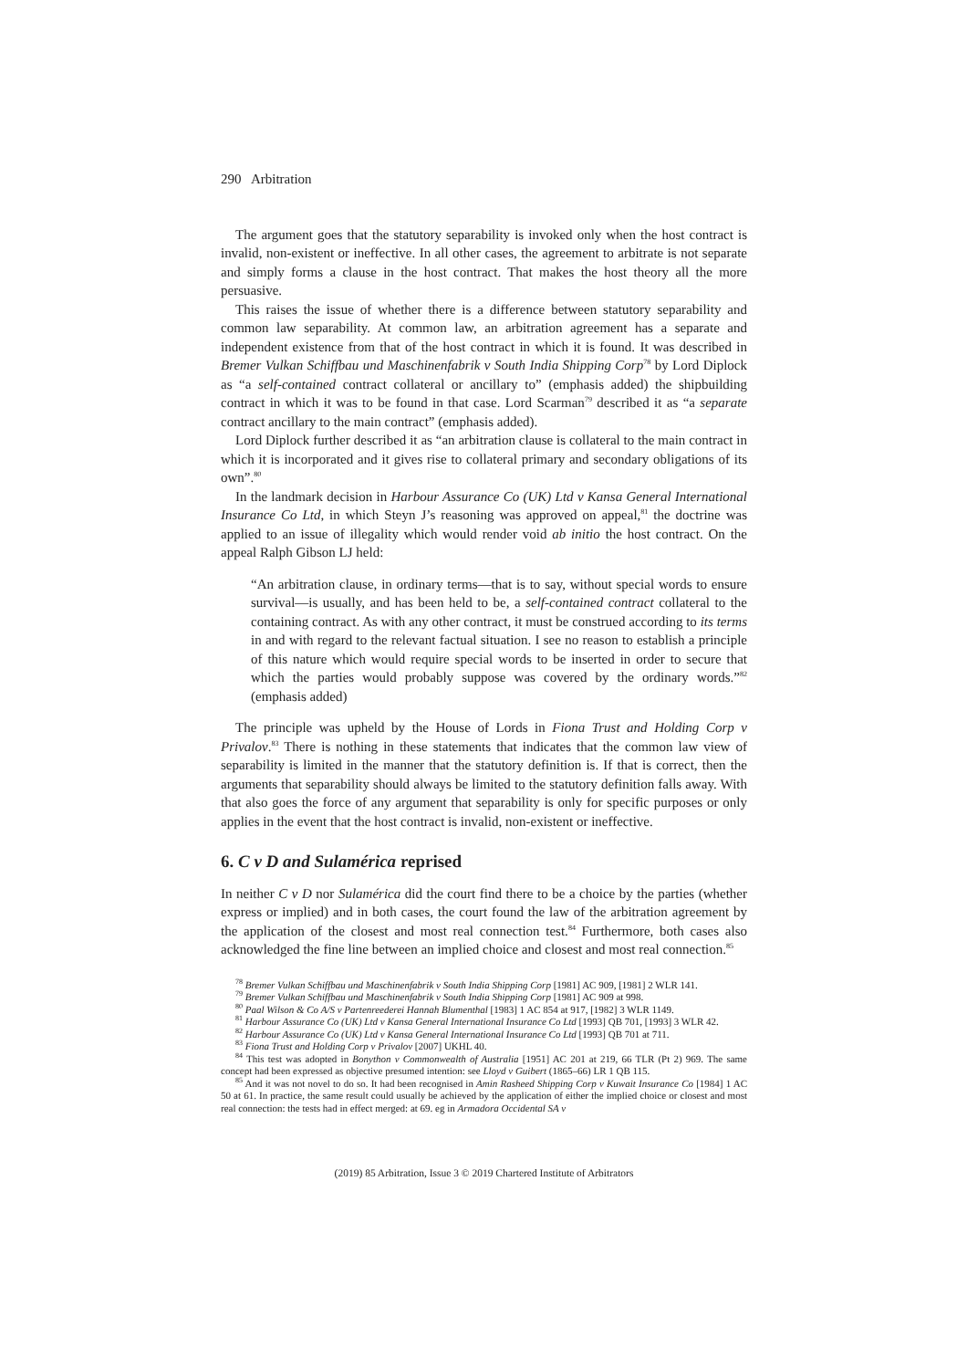290 Arbitration
The argument goes that the statutory separability is invoked only when the host contract is invalid, non-existent or ineffective. In all other cases, the agreement to arbitrate is not separate and simply forms a clause in the host contract. That makes the host theory all the more persuasive.
This raises the issue of whether there is a difference between statutory separability and common law separability. At common law, an arbitration agreement has a separate and independent existence from that of the host contract in which it is found. It was described in Bremer Vulkan Schiffbau und Maschinenfabrik v South India Shipping Corp<sup>78</sup> by Lord Diplock as “a self-contained contract collateral or ancillary to” (emphasis added) the shipbuilding contract in which it was to be found in that case. Lord Scarman<sup>79</sup> described it as “a separate contract ancillary to the main contract” (emphasis added).
Lord Diplock further described it as “an arbitration clause is collateral to the main contract in which it is incorporated and it gives rise to collateral primary and secondary obligations of its own”.<sup>80</sup>
In the landmark decision in Harbour Assurance Co (UK) Ltd v Kansa General International Insurance Co Ltd, in which Steyn J’s reasoning was approved on appeal,<sup>81</sup> the doctrine was applied to an issue of illegality which would render void ab initio the host contract. On the appeal Ralph Gibson LJ held:
“An arbitration clause, in ordinary terms—that is to say, without special words to ensure survival—is usually, and has been held to be, a self-contained contract collateral to the containing contract. As with any other contract, it must be construed according to its terms in and with regard to the relevant factual situation. I see no reason to establish a principle of this nature which would require special words to be inserted in order to secure that which the parties would probably suppose was covered by the ordinary words.”<sup>82</sup> (emphasis added)
The principle was upheld by the House of Lords in Fiona Trust and Holding Corp v Privalov.<sup>83</sup> There is nothing in these statements that indicates that the common law view of separability is limited in the manner that the statutory definition is. If that is correct, then the arguments that separability should always be limited to the statutory definition falls away. With that also goes the force of any argument that separability is only for specific purposes or only applies in the event that the host contract is invalid, non-existent or ineffective.
6. C v D and Sulamérica reprised
In neither C v D nor Sulamérica did the court find there to be a choice by the parties (whether express or implied) and in both cases, the court found the law of the arbitration agreement by the application of the closest and most real connection test.<sup>84</sup> Furthermore, both cases also acknowledged the fine line between an implied choice and closest and most real connection.<sup>85</sup>
<sup>78</sup> Bremer Vulkan Schiffbau und Maschinenfabrik v South India Shipping Corp [1981] AC 909, [1981] 2 WLR 141.
<sup>79</sup> Bremer Vulkan Schiffbau und Maschinenfabrik v South India Shipping Corp [1981] AC 909 at 998.
<sup>80</sup> Paal Wilson & Co A/S v Partenreederei Hannah Blumenthal [1983] 1 AC 854 at 917, [1982] 3 WLR 1149.
<sup>81</sup> Harbour Assurance Co (UK) Ltd v Kansa General International Insurance Co Ltd [1993] QB 701, [1993] 3 WLR 42.
<sup>82</sup> Harbour Assurance Co (UK) Ltd v Kansa General International Insurance Co Ltd [1993] QB 701 at 711.
<sup>83</sup> Fiona Trust and Holding Corp v Privalov [2007] UKHL 40.
<sup>84</sup> This test was adopted in Bonython v Commonwealth of Australia [1951] AC 201 at 219, 66 TLR (Pt 2) 969. The same concept had been expressed as objective presumed intention: see Lloyd v Guibert (1865–66) LR 1 QB 115.
<sup>85</sup> And it was not novel to do so. It had been recognised in Amin Rasheed Shipping Corp v Kuwait Insurance Co [1984] 1 AC 50 at 61. In practice, the same result could usually be achieved by the application of either the implied choice or closest and most real connection: the tests had in effect merged: at 69. eg in Armadora Occidental SA v
(2019) 85 Arbitration, Issue 3 © 2019 Chartered Institute of Arbitrators